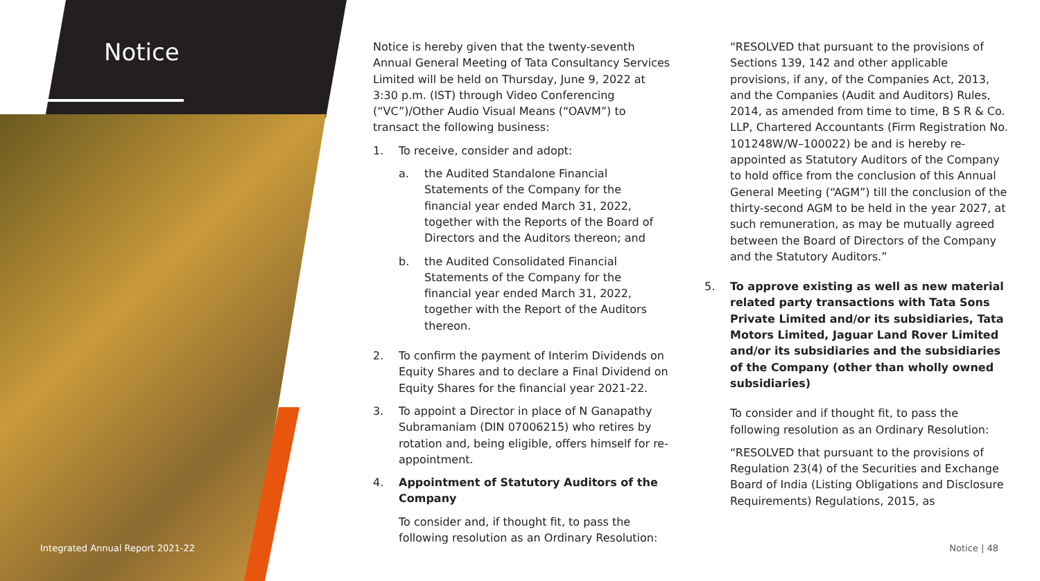Notice
Integrated Annual Report 2021-22
Notice is hereby given that the twenty-seventh Annual General Meeting of Tata Consultancy Services Limited will be held on Thursday, June 9, 2022 at 3:30 p.m. (IST) through Video Conferencing (“VC”)/Other Audio Visual Means (“OAVM”) to transact the following business:
1. To receive, consider and adopt:
a. the Audited Standalone Financial Statements of the Company for the financial year ended March 31, 2022, together with the Reports of the Board of Directors and the Auditors thereon; and
b. the Audited Consolidated Financial Statements of the Company for the financial year ended March 31, 2022, together with the Report of the Auditors thereon.
2. To confirm the payment of Interim Dividends on Equity Shares and to declare a Final Dividend on Equity Shares for the financial year 2021-22.
3. To appoint a Director in place of N Ganapathy Subramaniam (DIN 07006215) who retires by rotation and, being eligible, offers himself for re-appointment.
4. Appointment of Statutory Auditors of the Company
To consider and, if thought fit, to pass the following resolution as an Ordinary Resolution:
“RESOLVED that pursuant to the provisions of Sections 139, 142 and other applicable provisions, if any, of the Companies Act, 2013, and the Companies (Audit and Auditors) Rules, 2014, as amended from time to time, B S R & Co. LLP, Chartered Accountants (Firm Registration No. 101248W/W–100022) be and is hereby re-appointed as Statutory Auditors of the Company to hold office from the conclusion of this Annual General Meeting (“AGM”) till the conclusion of the thirty-second AGM to be held in the year 2027, at such remuneration, as may be mutually agreed between the Board of Directors of the Company and the Statutory Auditors.”
5. To approve existing as well as new material related party transactions with Tata Sons Private Limited and/or its subsidiaries, Tata Motors Limited, Jaguar Land Rover Limited and/or its subsidiaries and the subsidiaries of the Company (other than wholly owned subsidiaries)
To consider and if thought fit, to pass the following resolution as an Ordinary Resolution:
“RESOLVED that pursuant to the provisions of Regulation 23(4) of the Securities and Exchange Board of India (Listing Obligations and Disclosure Requirements) Regulations, 2015, as
Notice | 48